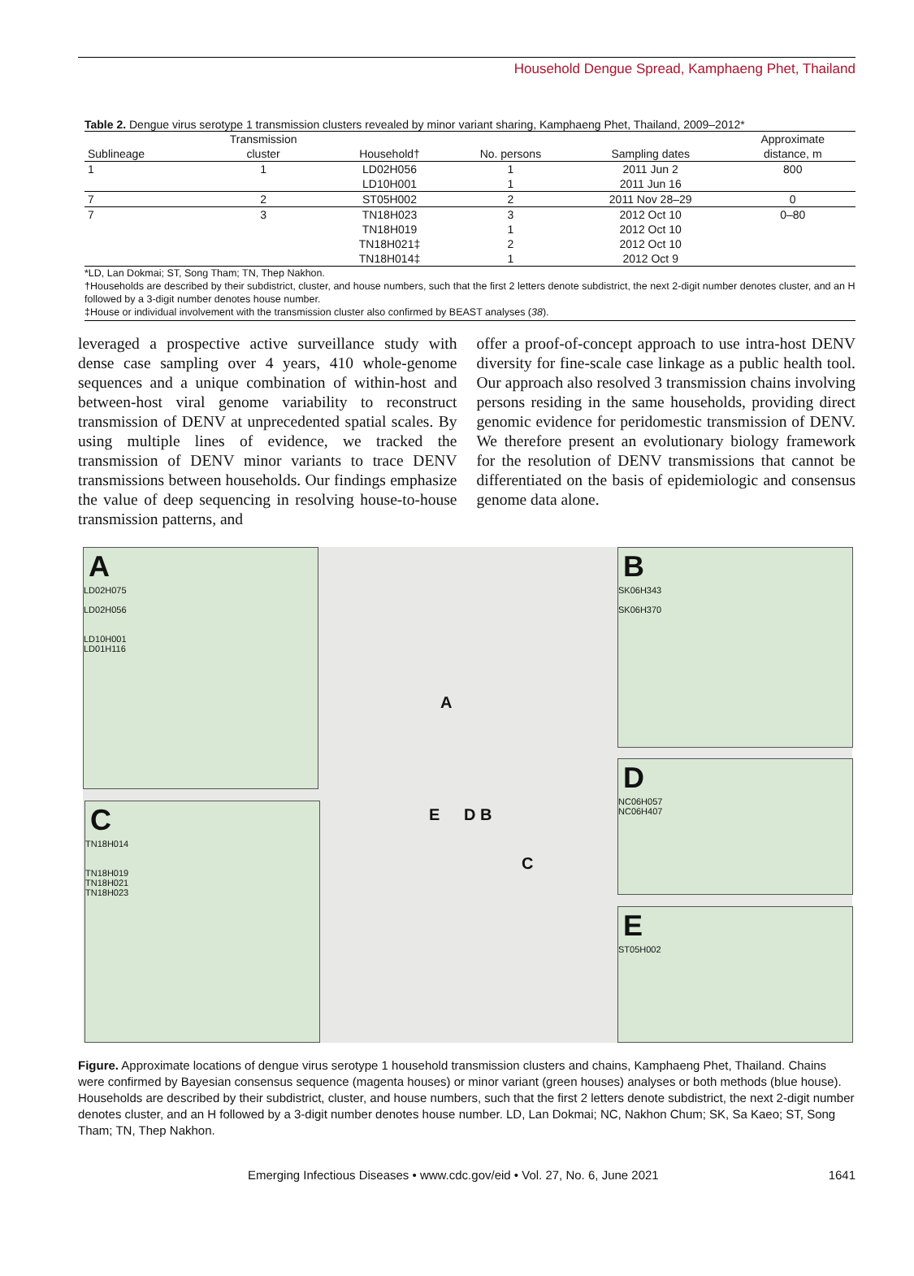Household Dengue Spread, Kamphaeng Phet, Thailand
Table 2. Dengue virus serotype 1 transmission clusters revealed by minor variant sharing, Kamphaeng Phet, Thailand, 2009–2012*
| | Transmission | | | | Approximate |
| --- | --- | --- | --- | --- | --- |
| Sublineage | cluster | Household† | No. persons | Sampling dates | distance, m |
| 1 | 1 | LD02H056 | 1 | 2011 Jun 2 | 800 |
| | | LD10H001 | 1 | 2011 Jun 16 | |
| 7 | 2 | ST05H002 | 2 | 2011 Nov 28–29 | 0 |
| 7 | 3 | TN18H023 | 3 | 2012 Oct 10 | 0–80 |
| | | TN18H019 | 1 | 2012 Oct 10 | |
| | | TN18H021‡ | 2 | 2012 Oct 10 | |
| | | TN18H014‡ | 1 | 2012 Oct 9 | |
*LD, Lan Dokmai; ST, Song Tham; TN, Thep Nakhon.
†Households are described by their subdistrict, cluster, and house numbers, such that the first 2 letters denote subdistrict, the next 2-digit number denotes cluster, and an H followed by a 3-digit number denotes house number.
‡House or individual involvement with the transmission cluster also confirmed by BEAST analyses (38).
leveraged a prospective active surveillance study with dense case sampling over 4 years, 410 whole-genome sequences and a unique combination of within-host and between-host viral genome variability to reconstruct transmission of DENV at unprecedented spatial scales. By using multiple lines of evidence, we tracked the transmission of DENV minor variants to trace DENV transmissions between households. Our findings emphasize the value of deep sequencing in resolving house-to-house transmission patterns, and
offer a proof-of-concept approach to use intra-host DENV diversity for fine-scale case linkage as a public health tool. Our approach also resolved 3 transmission chains involving persons residing in the same households, providing direct genomic evidence for peridomestic transmission of DENV. We therefore present an evolutionary biology framework for the resolution of DENV transmissions that cannot be differentiated on the basis of epidemiologic and consensus genome data alone.
A
LD02H075
LD02H056
LD10H001
LD01H116
C
TN18H014
TN18H019
TN18H021
TN18H023
B
SK06H343
SK06H370
D
NC06H057
NC06H407
E
ST05H002
A
E D B
C
Figure. Approximate locations of dengue virus serotype 1 household transmission clusters and chains, Kamphaeng Phet, Thailand. Chains were confirmed by Bayesian consensus sequence (magenta houses) or minor variant (green houses) analyses or both methods (blue house). Households are described by their subdistrict, cluster, and house numbers, such that the first 2 letters denote subdistrict, the next 2-digit number denotes cluster, and an H followed by a 3-digit number denotes house number. LD, Lan Dokmai; NC, Nakhon Chum; SK, Sa Kaeo; ST, Song Tham; TN, Thep Nakhon.
Emerging Infectious Diseases • www.cdc.gov/eid • Vol. 27, No. 6, June 2021 1641